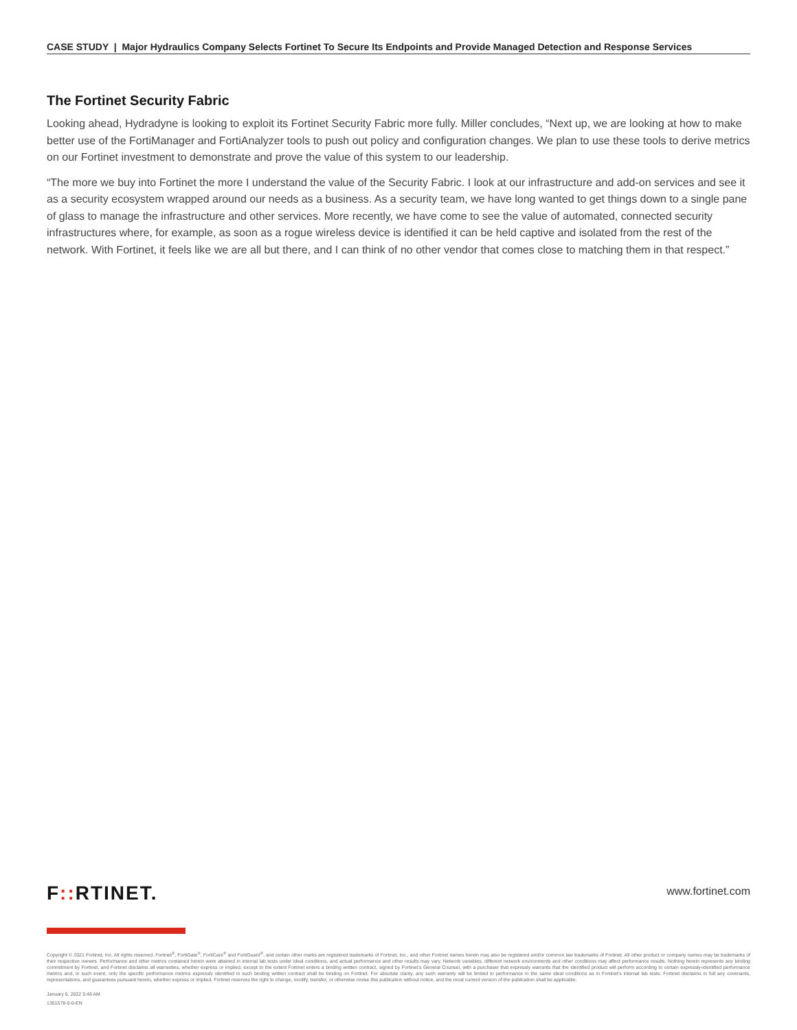CASE STUDY | Major Hydraulics Company Selects Fortinet To Secure Its Endpoints and Provide Managed Detection and Response Services
The Fortinet Security Fabric
Looking ahead, Hydradyne is looking to exploit its Fortinet Security Fabric more fully. Miller concludes, “Next up, we are looking at how to make better use of the FortiManager and FortiAnalyzer tools to push out policy and configuration changes. We plan to use these tools to derive metrics on our Fortinet investment to demonstrate and prove the value of this system to our leadership.
“The more we buy into Fortinet the more I understand the value of the Security Fabric. I look at our infrastructure and add-on services and see it as a security ecosystem wrapped around our needs as a business. As a security team, we have long wanted to get things down to a single pane of glass to manage the infrastructure and other services. More recently, we have come to see the value of automated, connected security infrastructures where, for example, as soon as a rogue wireless device is identified it can be held captive and isolated from the rest of the network. With Fortinet, it feels like we are all but there, and I can think of no other vendor that comes close to matching them in that respect.”
www.fortinet.com
F:: RTINET.
Copyright © 2021 Fortinet, Inc. All rights reserved. Fortinet<sup>®</sup>, FortiGate<sup>®</sup>, FortiCare<sup>®</sup> and FortiGuard<sup>®</sup>, and certain other marks are registered trademarks of Fortinet, Inc., and other Fortinet names herein may also be registered and/or common law trademarks of Fortinet. All other product or company names may be trademarks of their respective owners. Performance and other metrics contained herein were attained in internal lab tests under ideal conditions, and actual performance and other results may vary. Network variables, different network environments and other conditions may affect performance results. Nothing herein represents any binding commitment by Fortinet, and Fortinet disclaims all warranties, whether express or implied, except to the extent Fortinet enters a binding written contract, signed by Fortinet’s General Counsel, with a purchaser that expressly warrants that the identified product will perform according to certain expressly-identified performance metrics and, in such event, only the specific performance metrics expressly identified in such binding written contract shall be binding on Fortinet. For absolute clarity, any such warranty will be limited to performance in the same ideal conditions as in Fortinet’s internal lab tests. Fortinet disclaims in full any covenants, representations, and guarantees pursuant hereto, whether express or implied. Fortinet reserves the right to change, modify, transfer, or otherwise revise this publication without notice, and the most current version of the publication shall be applicable.
January 6, 2022 5:48 AM
1351578-0-0-EN